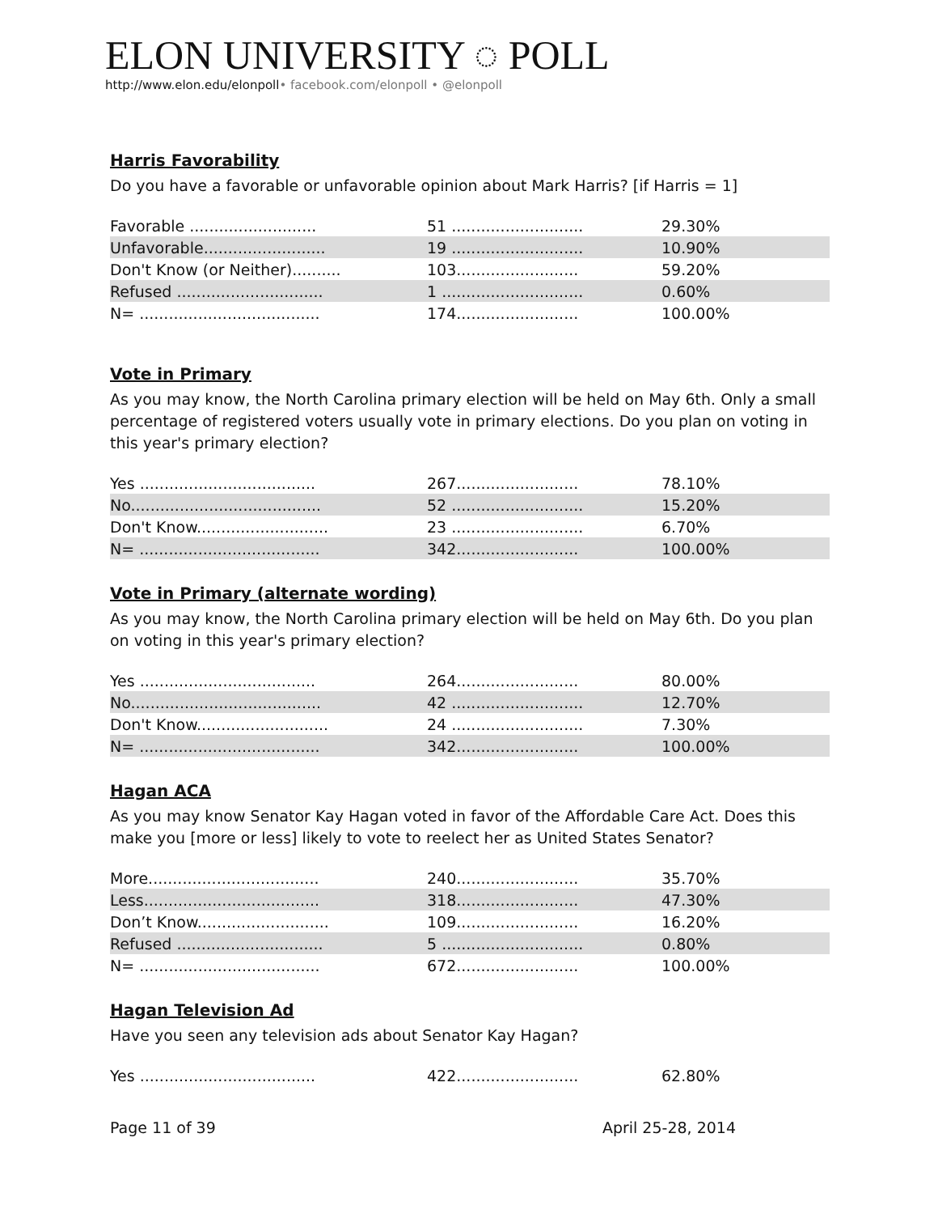ELON UNIVERSITY ◌ POLL
http://www.elon.edu/elonpoll• facebook.com/elonpoll • @elonpoll
Harris Favorability
Do you have a favorable or unfavorable opinion about Mark Harris? [if Harris = 1]
| Favorable .......................... | 51 ........................... | 29.30% |
| Unfavorable......................... | 19 ........................... | 10.90% |
| Don't Know (or Neither).......... | 103......................... | 59.20% |
| Refused .............................. | 1 ............................. | 0.60% |
| N= ..................................... | 174......................... | 100.00% |
Vote in Primary
As you may know, the North Carolina primary election will be held on May 6th. Only a small percentage of registered voters usually vote in primary elections. Do you plan on voting in this year's primary election?
| Yes .................................... | 267......................... | 78.10% |
| No....................................... | 52 ........................... | 15.20% |
| Don't Know........................... | 23 ........................... | 6.70% |
| N= ..................................... | 342......................... | 100.00% |
Vote in Primary (alternate wording)
As you may know, the North Carolina primary election will be held on May 6th. Do you plan on voting in this year's primary election?
| Yes .................................... | 264......................... | 80.00% |
| No....................................... | 42 ........................... | 12.70% |
| Don't Know........................... | 24 ........................... | 7.30% |
| N= ..................................... | 342......................... | 100.00% |
Hagan ACA
As you may know Senator Kay Hagan voted in favor of the Affordable Care Act. Does this make you [more or less] likely to vote to reelect her as United States Senator?
| More................................... | 240......................... | 35.70% |
| Less.................................... | 318......................... | 47.30% |
| Don’t Know........................... | 109......................... | 16.20% |
| Refused .............................. | 5 ............................. | 0.80% |
| N= ..................................... | 672......................... | 100.00% |
Hagan Television Ad
Have you seen any television ads about Senator Kay Hagan?
| Yes .................................... | 422......................... | 62.80% |
Page 11 of 39 April 25-28, 2014